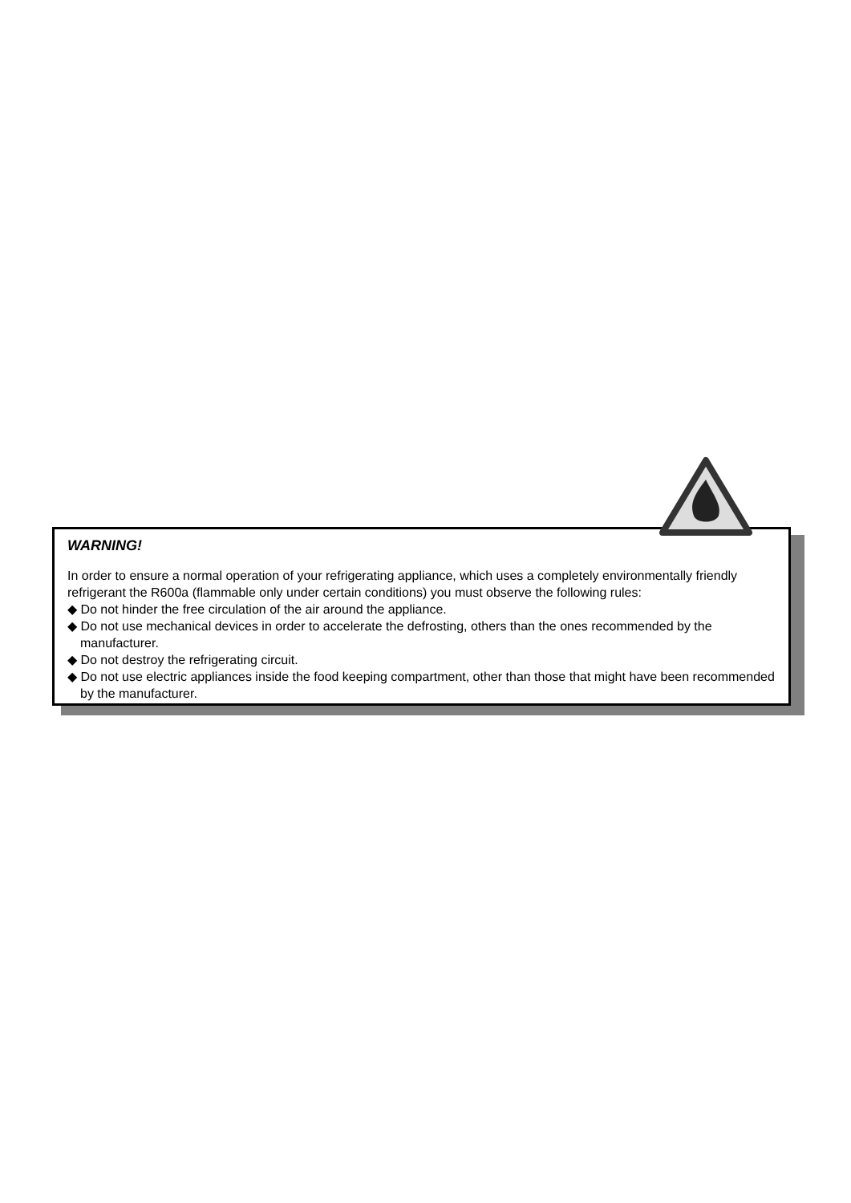WARNING!
In order to ensure a normal operation of your refrigerating appliance, which uses a completely environmentally friendly refrigerant the R600a (flammable only under certain conditions) you must observe the following rules:
◆ Do not hinder the free circulation of the air around the appliance.
◆ Do not use mechanical devices in order to accelerate the defrosting, others than the ones recommended by the manufacturer.
◆ Do not destroy the refrigerating circuit.
◆ Do not use electric appliances inside the food keeping compartment, other than those that might have been recommended by the manufacturer.